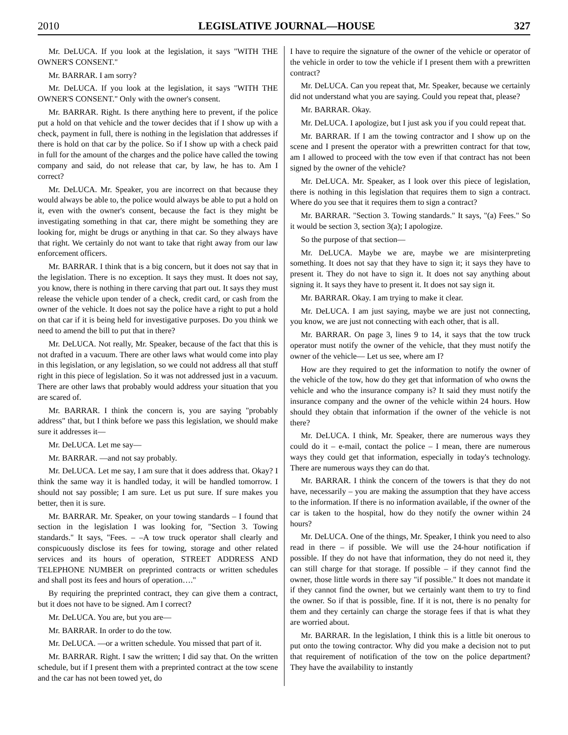2010 LEGISLATIVE JOURNAL—HOUSE 327
Mr. DeLUCA. If you look at the legislation, it says "WITH THE OWNER'S CONSENT."
Mr. BARRAR. I am sorry?
Mr. DeLUCA. If you look at the legislation, it says "WITH THE OWNER'S CONSENT." Only with the owner's consent.
Mr. BARRAR. Right. Is there anything here to prevent, if the police put a hold on that vehicle and the tower decides that if I show up with a check, payment in full, there is nothing in the legislation that addresses if there is hold on that car by the police. So if I show up with a check paid in full for the amount of the charges and the police have called the towing company and said, do not release that car, by law, he has to. Am I correct?
Mr. DeLUCA. Mr. Speaker, you are incorrect on that because they would always be able to, the police would always be able to put a hold on it, even with the owner's consent, because the fact is they might be investigating something in that car, there might be something they are looking for, might be drugs or anything in that car. So they always have that right. We certainly do not want to take that right away from our law enforcement officers.
Mr. BARRAR. I think that is a big concern, but it does not say that in the legislation. There is no exception. It says they must. It does not say, you know, there is nothing in there carving that part out. It says they must release the vehicle upon tender of a check, credit card, or cash from the owner of the vehicle. It does not say the police have a right to put a hold on that car if it is being held for investigative purposes. Do you think we need to amend the bill to put that in there?
Mr. DeLUCA. Not really, Mr. Speaker, because of the fact that this is not drafted in a vacuum. There are other laws what would come into play in this legislation, or any legislation, so we could not address all that stuff right in this piece of legislation. So it was not addressed just in a vacuum. There are other laws that probably would address your situation that you are scared of.
Mr. BARRAR. I think the concern is, you are saying "probably address" that, but I think before we pass this legislation, we should make sure it addresses it—
Mr. DeLUCA. Let me say—
Mr. BARRAR. —and not say probably.
Mr. DeLUCA. Let me say, I am sure that it does address that. Okay? I think the same way it is handled today, it will be handled tomorrow. I should not say possible; I am sure. Let us put sure. If sure makes you better, then it is sure.
Mr. BARRAR. Mr. Speaker, on your towing standards – I found that section in the legislation I was looking for, "Section 3. Towing standards." It says, "Fees. – –A tow truck operator shall clearly and conspicuously disclose its fees for towing, storage and other related services and its hours of operation, STREET ADDRESS AND TELEPHONE NUMBER on preprinted contracts or written schedules and shall post its fees and hours of operation…."
By requiring the preprinted contract, they can give them a contract, but it does not have to be signed. Am I correct?
Mr. DeLUCA. You are, but you are—
Mr. BARRAR. In order to do the tow.
Mr. DeLUCA. —or a written schedule. You missed that part of it.
Mr. BARRAR. Right. I saw the written; I did say that. On the written schedule, but if I present them with a preprinted contract at the tow scene and the car has not been towed yet, do
I have to require the signature of the owner of the vehicle or operator of the vehicle in order to tow the vehicle if I present them with a prewritten contract?
Mr. DeLUCA. Can you repeat that, Mr. Speaker, because we certainly did not understand what you are saying. Could you repeat that, please?
Mr. BARRAR. Okay.
Mr. DeLUCA. I apologize, but I just ask you if you could repeat that.
Mr. BARRAR. If I am the towing contractor and I show up on the scene and I present the operator with a prewritten contract for that tow, am I allowed to proceed with the tow even if that contract has not been signed by the owner of the vehicle?
Mr. DeLUCA. Mr. Speaker, as I look over this piece of legislation, there is nothing in this legislation that requires them to sign a contract. Where do you see that it requires them to sign a contract?
Mr. BARRAR. "Section 3. Towing standards." It says, "(a) Fees." So it would be section 3, section 3(a); I apologize.
So the purpose of that section—
Mr. DeLUCA. Maybe we are, maybe we are misinterpreting something. It does not say that they have to sign it; it says they have to present it. They do not have to sign it. It does not say anything about signing it. It says they have to present it. It does not say sign it.
Mr. BARRAR. Okay. I am trying to make it clear.
Mr. DeLUCA. I am just saying, maybe we are just not connecting, you know, we are just not connecting with each other, that is all.
Mr. BARRAR. On page 3, lines 9 to 14, it says that the tow truck operator must notify the owner of the vehicle, that they must notify the owner of the vehicle— Let us see, where am I?
How are they required to get the information to notify the owner of the vehicle of the tow, how do they get that information of who owns the vehicle and who the insurance company is? It said they must notify the insurance company and the owner of the vehicle within 24 hours. How should they obtain that information if the owner of the vehicle is not there?
Mr. DeLUCA. I think, Mr. Speaker, there are numerous ways they could do it – e-mail, contact the police – I mean, there are numerous ways they could get that information, especially in today's technology. There are numerous ways they can do that.
Mr. BARRAR. I think the concern of the towers is that they do not have, necessarily – you are making the assumption that they have access to the information. If there is no information available, if the owner of the car is taken to the hospital, how do they notify the owner within 24 hours?
Mr. DeLUCA. One of the things, Mr. Speaker, I think you need to also read in there – if possible. We will use the 24-hour notification if possible. If they do not have that information, they do not need it, they can still charge for that storage. If possible – if they cannot find the owner, those little words in there say "if possible." It does not mandate it if they cannot find the owner, but we certainly want them to try to find the owner. So if that is possible, fine. If it is not, there is no penalty for them and they certainly can charge the storage fees if that is what they are worried about.
Mr. BARRAR. In the legislation, I think this is a little bit onerous to put onto the towing contractor. Why did you make a decision not to put that requirement of notification of the tow on the police department? They have the availability to instantly